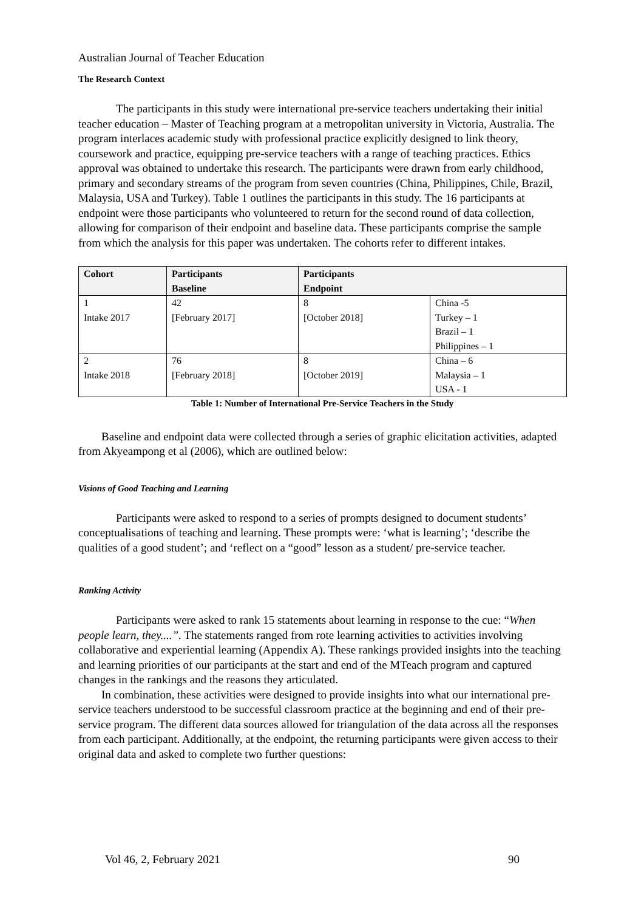Australian Journal of Teacher Education
The Research Context
The participants in this study were international pre-service teachers undertaking their initial teacher education – Master of Teaching program at a metropolitan university in Victoria, Australia. The program interlaces academic study with professional practice explicitly designed to link theory, coursework and practice, equipping pre-service teachers with a range of teaching practices. Ethics approval was obtained to undertake this research. The participants were drawn from early childhood, primary and secondary streams of the program from seven countries (China, Philippines, Chile, Brazil, Malaysia, USA and Turkey). Table 1 outlines the participants in this study. The 16 participants at endpoint were those participants who volunteered to return for the second round of data collection, allowing for comparison of their endpoint and baseline data. These participants comprise the sample from which the analysis for this paper was undertaken. The cohorts refer to different intakes.
| Cohort | Participants Baseline | Participants Endpoint | |
| --- | --- | --- | --- |
| 1 Intake 2017 | 42 [February 2017] | 8 [October 2018] | China -5 Turkey – 1 Brazil – 1 Philippines – 1 |
| 2 Intake 2018 | 76 [February 2018] | 8 [October 2019] | China – 6 Malaysia – 1 USA - 1 |
Table 1: Number of International Pre-Service Teachers in the Study
Baseline and endpoint data were collected through a series of graphic elicitation activities, adapted from Akyeampong et al (2006), which are outlined below:
Visions of Good Teaching and Learning
Participants were asked to respond to a series of prompts designed to document students’ conceptualisations of teaching and learning. These prompts were: ‘what is learning’; ‘describe the qualities of a good student’; and ‘reflect on a “good” lesson as a student/ pre-service teacher.
Ranking Activity
Participants were asked to rank 15 statements about learning in response to the cue: “When people learn, they....”. The statements ranged from rote learning activities to activities involving collaborative and experiential learning (Appendix A). These rankings provided insights into the teaching and learning priorities of our participants at the start and end of the MTeach program and captured changes in the rankings and the reasons they articulated.
In combination, these activities were designed to provide insights into what our international pre-service teachers understood to be successful classroom practice at the beginning and end of their pre-service program. The different data sources allowed for triangulation of the data across all the responses from each participant. Additionally, at the endpoint, the returning participants were given access to their original data and asked to complete two further questions:
Vol 46, 2, February 2021 90